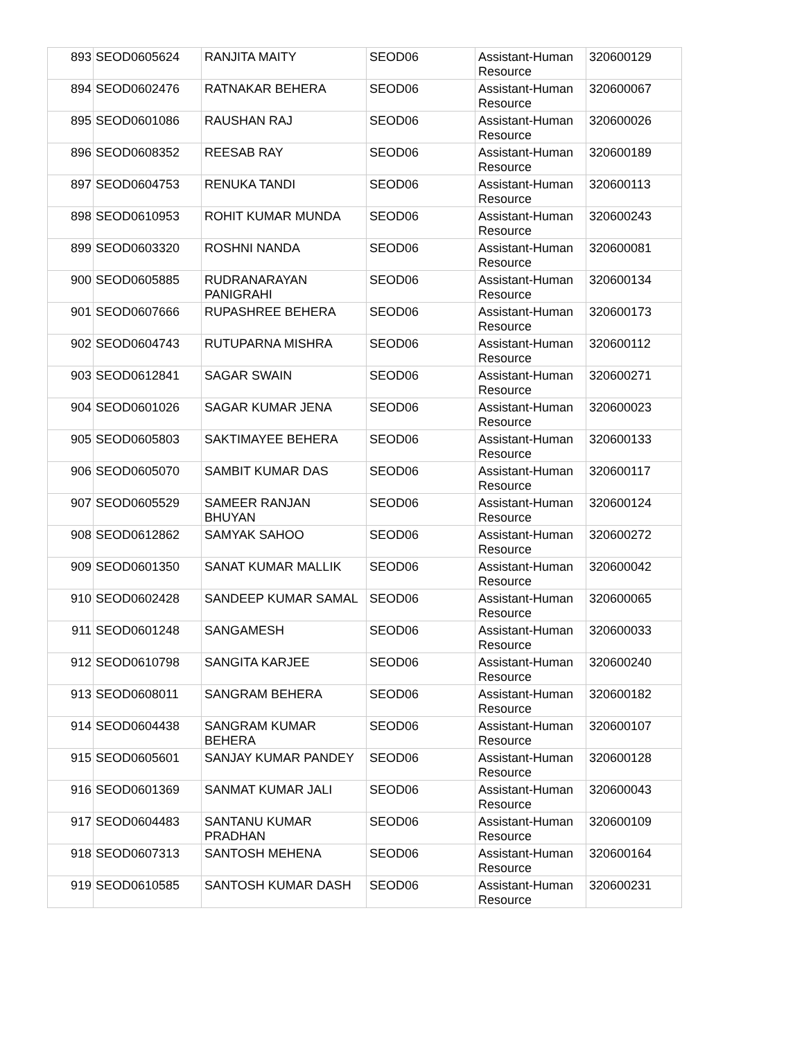| 893 | SEOD0605624 | RANJITA MAITY | SEOD06 | Assistant-Human Resource | 320600129 |
| 894 | SEOD0602476 | RATNAKAR BEHERA | SEOD06 | Assistant-Human Resource | 320600067 |
| 895 | SEOD0601086 | RAUSHAN RAJ | SEOD06 | Assistant-Human Resource | 320600026 |
| 896 | SEOD0608352 | REESAB RAY | SEOD06 | Assistant-Human Resource | 320600189 |
| 897 | SEOD0604753 | RENUKA TANDI | SEOD06 | Assistant-Human Resource | 320600113 |
| 898 | SEOD0610953 | ROHIT KUMAR MUNDA | SEOD06 | Assistant-Human Resource | 320600243 |
| 899 | SEOD0603320 | ROSHNI NANDA | SEOD06 | Assistant-Human Resource | 320600081 |
| 900 | SEOD0605885 | RUDRANARAYAN PANIGRAHI | SEOD06 | Assistant-Human Resource | 320600134 |
| 901 | SEOD0607666 | RUPASHREE BEHERA | SEOD06 | Assistant-Human Resource | 320600173 |
| 902 | SEOD0604743 | RUTUPARNA MISHRA | SEOD06 | Assistant-Human Resource | 320600112 |
| 903 | SEOD0612841 | SAGAR SWAIN | SEOD06 | Assistant-Human Resource | 320600271 |
| 904 | SEOD0601026 | SAGAR KUMAR JENA | SEOD06 | Assistant-Human Resource | 320600023 |
| 905 | SEOD0605803 | SAKTIMAYEE BEHERA | SEOD06 | Assistant-Human Resource | 320600133 |
| 906 | SEOD0605070 | SAMBIT KUMAR DAS | SEOD06 | Assistant-Human Resource | 320600117 |
| 907 | SEOD0605529 | SAMEER RANJAN BHUYAN | SEOD06 | Assistant-Human Resource | 320600124 |
| 908 | SEOD0612862 | SAMYAK SAHOO | SEOD06 | Assistant-Human Resource | 320600272 |
| 909 | SEOD0601350 | SANAT KUMAR MALLIK | SEOD06 | Assistant-Human Resource | 320600042 |
| 910 | SEOD0602428 | SANDEEP KUMAR SAMAL | SEOD06 | Assistant-Human Resource | 320600065 |
| 911 | SEOD0601248 | SANGAMESH | SEOD06 | Assistant-Human Resource | 320600033 |
| 912 | SEOD0610798 | SANGITA KARJEE | SEOD06 | Assistant-Human Resource | 320600240 |
| 913 | SEOD0608011 | SANGRAM BEHERA | SEOD06 | Assistant-Human Resource | 320600182 |
| 914 | SEOD0604438 | SANGRAM KUMAR BEHERA | SEOD06 | Assistant-Human Resource | 320600107 |
| 915 | SEOD0605601 | SANJAY KUMAR PANDEY | SEOD06 | Assistant-Human Resource | 320600128 |
| 916 | SEOD0601369 | SANMAT KUMAR JALI | SEOD06 | Assistant-Human Resource | 320600043 |
| 917 | SEOD0604483 | SANTANU KUMAR PRADHAN | SEOD06 | Assistant-Human Resource | 320600109 |
| 918 | SEOD0607313 | SANTOSH MEHENA | SEOD06 | Assistant-Human Resource | 320600164 |
| 919 | SEOD0610585 | SANTOSH KUMAR DASH | SEOD06 | Assistant-Human Resource | 320600231 |